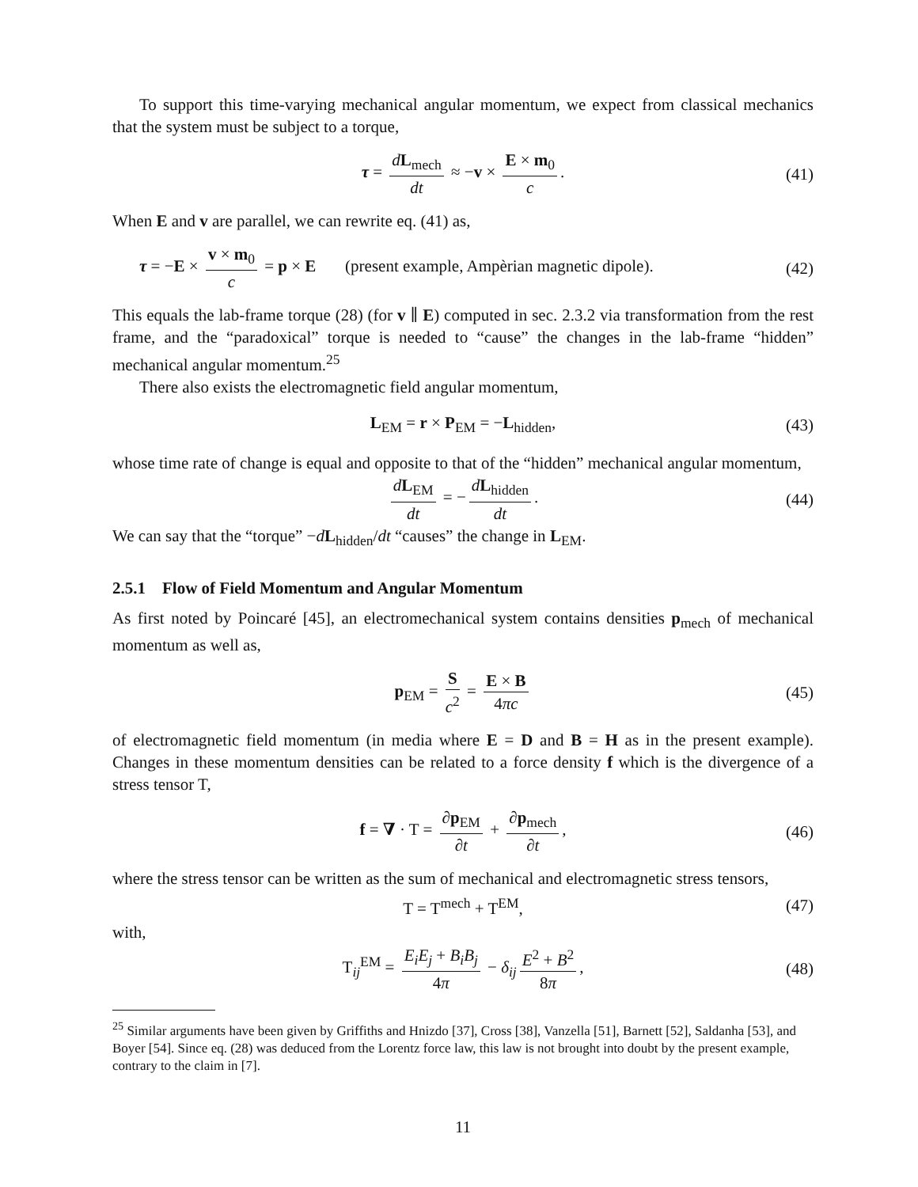To support this time-varying mechanical angular momentum, we expect from classical mechanics that the system must be subject to a torque,
τ = dL<sub>mech</sub> dt ≈ −v × E × m<sub>0</sub> c. (41)
When E and v are parallel, we can rewrite eq. (41) as,
τ = −E × v × m<sub>0</sub> c = p × E (present example, Ampèrian magnetic dipole). (42)
This equals the lab-frame torque (28) (for v ∥ E) computed in sec. 2.3.2 via transformation from the rest frame, and the “paradoxical” torque is needed to “cause” the changes in the lab-frame “hidden” mechanical angular momentum.<sup>25</sup>
There also exists the electromagnetic field angular momentum,
L<sub>EM</sub> = r × P<sub>EM</sub> = −L<sub>hidden</sub>, (43)
whose time rate of change is equal and opposite to that of the “hidden” mechanical angular momentum,
dL<sub>EM</sub> dt = − dL<sub>hidden</sub> dt. (44)
We can say that the “torque” −dL<sub>hidden</sub>/dt “causes” the change in L<sub>EM</sub>.
2.5.1 Flow of Field Momentum and Angular Momentum
As first noted by Poincaré [45], an electromechanical system contains densities p<sub>mech</sub> of mechanical momentum as well as,
p<sub>EM</sub> = S c<sup>2</sup> = E × B 4πc (45)
of electromagnetic field momentum (in media where E = D and B = H as in the present example). Changes in these momentum densities can be related to a force density f which is the divergence of a stress tensor T,
f = ∇ · T = ∂p<sub>EM</sub> ∂t + ∂p<sub>mech</sub> ∂t, (46)
where the stress tensor can be written as the sum of mechanical and electromagnetic stress tensors,
T = T<sup>mech</sup> + T<sup>EM</sup>, (47)
with,
T<sub>ij</sub><sup>EM</sup> = E<sub>i</sub>E<sub>j</sub> + B<sub>i</sub>B<sub>j</sub> 4π − δ<sub>ij</sub> E<sup>2</sup> + B<sup>2</sup> 8π, (48)
<sup>25</sup> Similar arguments have been given by Griffiths and Hnizdo [37], Cross [38], Vanzella [51], Barnett [52], Saldanha [53], and Boyer [54]. Since eq. (28) was deduced from the Lorentz force law, this law is not brought into doubt by the present example, contrary to the claim in [7].
11